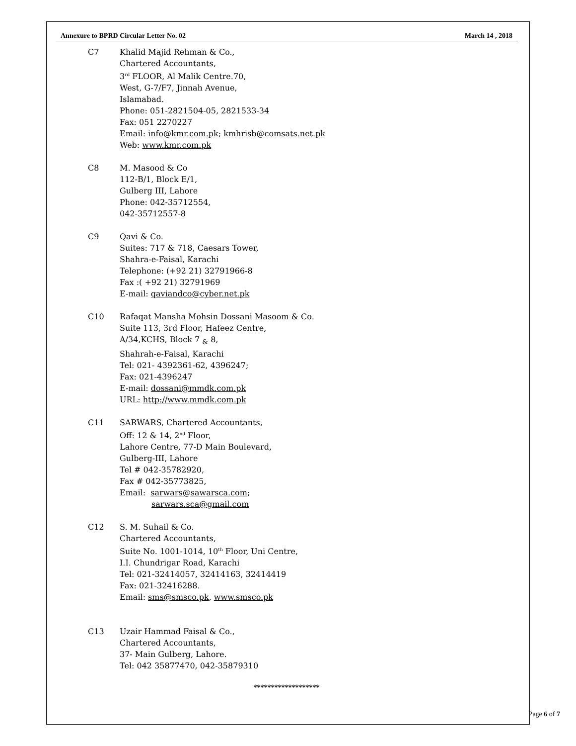Annexure to BPRD Circular Letter No. 02 March 14 , 2018
C7 Khalid Majid Rehman & Co.,
Chartered Accountants,
3<sup>rd</sup> FLOOR, Al Malik Centre.70,
West, G-7/F7, Jinnah Avenue,
Islamabad.
Phone: 051-2821504-05, 2821533-34
Fax: 051 2270227
Email: info@kmr.com.pk; kmhrisb@comsats.net.pk
Web: www.kmr.com.pk
C8 M. Masood & Co
112-B/1, Block E/1,
Gulberg III, Lahore
Phone: 042-35712554,
042-35712557-8
C9 Qavi & Co.
Suites: 717 & 718, Caesars Tower,
Shahra-e-Faisal, Karachi
Telephone: (+92 21) 32791966-8
Fax :( +92 21) 32791969
E-mail: qaviandco@cyber.net.pk
C10 Rafaqat Mansha Mohsin Dossani Masoom & Co.
Suite 113, 3rd Floor, Hafeez Centre,
A/34,KCHS, Block 7 <sub>&</sub> 8,
Shahrah-e-Faisal, Karachi
Tel: 021- 4392361-62, 4396247;
Fax: 021-4396247
E-mail: dossani@mmdk.com.pk
URL: http://www.mmdk.com.pk
C11 SARWARS, Chartered Accountants,
Off: 12 & 14, 2<sup>nd</sup> Floor,
Lahore Centre, 77-D Main Boulevard,
Gulberg-III, Lahore
Tel # 042-35782920,
Fax # 042-35773825,
Email: sarwars@sawarsca.com;
sarwars.sca@gmail.com
C12 S. M. Suhail & Co.
Chartered Accountants,
Suite No. 1001-1014, 10<sup>th</sup> Floor, Uni Centre,
I.I. Chundrigar Road, Karachi
Tel: 021-32414057, 32414163, 32414419
Fax: 021-32416288.
Email: sms@smsco.pk, www.smsco.pk
C13 Uzair Hammad Faisal & Co.,
Chartered Accountants,
37- Main Gulberg, Lahore.
Tel: 042 35877470, 042-35879310
*******************
Page 6 of 7